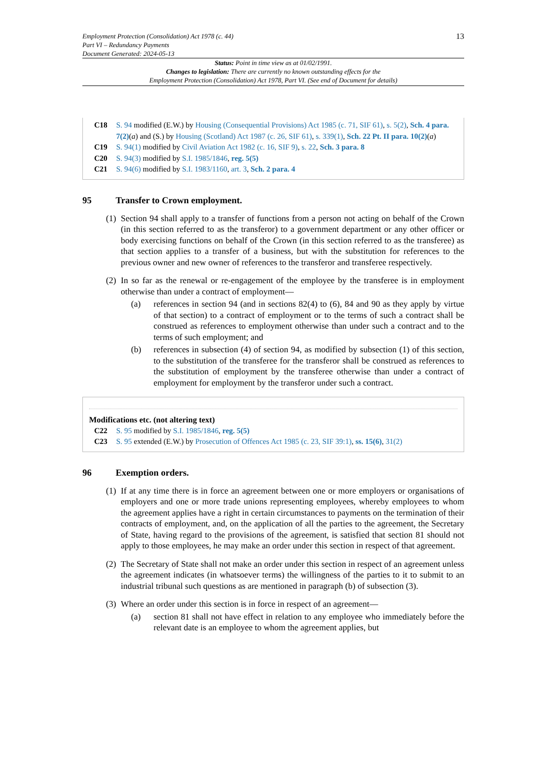Employment Protection (Consolidation) Act 1978 (c. 44)
Part VI – Redundancy Payments
Document Generated: 2024-05-13
13
Status: Point in time view as at 01/02/1991.
Changes to legislation: There are currently no known outstanding effects for the
Employment Protection (Consolidation) Act 1978, Part VI. (See end of Document for details)
C18 S. 94 modified (E.W.) by Housing (Consequential Provisions) Act 1985 (c. 71, SIF 61), s. 5(2), Sch. 4 para. 7(2)(a) and (S.) by Housing (Scotland) Act 1987 (c. 26, SIF 61), s. 339(1), Sch. 22 Pt. II para. 10(2)(a)
C19 S. 94(1) modified by Civil Aviation Act 1982 (c. 16, SIF 9), s. 22, Sch. 3 para. 8
C20 S. 94(3) modified by S.I. 1985/1846, reg. 5(5)
C21 S. 94(6) modified by S.I. 1983/1160, art. 3, Sch. 2 para. 4
95 Transfer to Crown employment.
(1)
Section 94 shall apply to a transfer of functions from a person not acting on behalf of the Crown (in this section referred to as the transferor) to a government department or any other officer or body exercising functions on behalf of the Crown (in this section referred to as the transferee) as that section applies to a transfer of a business, but with the substitution for references to the previous owner and new owner of references to the transferor and transferee respectively.
(2)
In so far as the renewal or re-engagement of the employee by the transferee is in employment otherwise than under a contract of employment—
(a) references in section 94 (and in sections 82(4) to (6), 84 and 90 as they apply by virtue of that section) to a contract of employment or to the terms of such a contract shall be construed as references to employment otherwise than under such a contract and to the terms of such employment; and
(b) references in subsection (4) of section 94, as modified by subsection (1) of this section, to the substitution of the transferee for the transferor shall be construed as references to the substitution of employment by the transferee otherwise than under a contract of employment for employment by the transferor under such a contract.
Modifications etc. (not altering text)
C22 S. 95 modified by S.I. 1985/1846, reg. 5(5)
C23 S. 95 extended (E.W.) by Prosecution of Offences Act 1985 (c. 23, SIF 39:1), ss. 15(6), 31(2)
96 Exemption orders.
(1)
If at any time there is in force an agreement between one or more employers or organisations of employers and one or more trade unions representing employees, whereby employees to whom the agreement applies have a right in certain circumstances to payments on the termination of their contracts of employment, and, on the application of all the parties to the agreement, the Secretary of State, having regard to the provisions of the agreement, is satisfied that section 81 should not apply to those employees, he may make an order under this section in respect of that agreement.
(2)
The Secretary of State shall not make an order under this section in respect of an agreement unless the agreement indicates (in whatsoever terms) the willingness of the parties to it to submit to an industrial tribunal such questions as are mentioned in paragraph (b) of subsection (3).
(3)
Where an order under this section is in force in respect of an agreement—
(a) section 81 shall not have effect in relation to any employee who immediately before the relevant date is an employee to whom the agreement applies, but